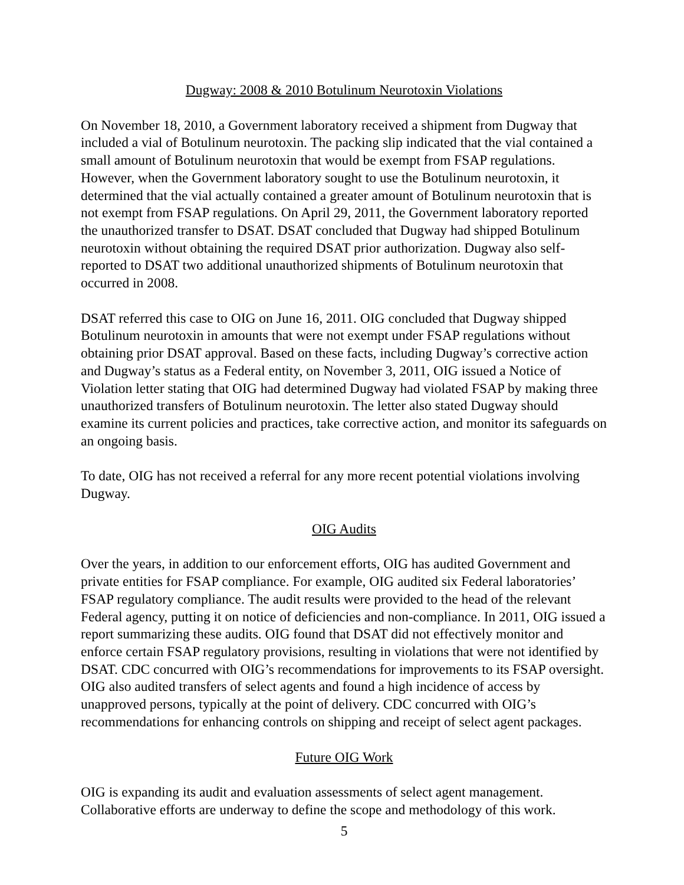Dugway: 2008 & 2010 Botulinum Neurotoxin Violations
On November 18, 2010, a Government laboratory received a shipment from Dugway that included a vial of Botulinum neurotoxin. The packing slip indicated that the vial contained a small amount of Botulinum neurotoxin that would be exempt from FSAP regulations. However, when the Government laboratory sought to use the Botulinum neurotoxin, it determined that the vial actually contained a greater amount of Botulinum neurotoxin that is not exempt from FSAP regulations. On April 29, 2011, the Government laboratory reported the unauthorized transfer to DSAT. DSAT concluded that Dugway had shipped Botulinum neurotoxin without obtaining the required DSAT prior authorization. Dugway also self-reported to DSAT two additional unauthorized shipments of Botulinum neurotoxin that occurred in 2008.
DSAT referred this case to OIG on June 16, 2011. OIG concluded that Dugway shipped Botulinum neurotoxin in amounts that were not exempt under FSAP regulations without obtaining prior DSAT approval. Based on these facts, including Dugway’s corrective action and Dugway’s status as a Federal entity, on November 3, 2011, OIG issued a Notice of Violation letter stating that OIG had determined Dugway had violated FSAP by making three unauthorized transfers of Botulinum neurotoxin. The letter also stated Dugway should examine its current policies and practices, take corrective action, and monitor its safeguards on an ongoing basis.
To date, OIG has not received a referral for any more recent potential violations involving Dugway.
OIG Audits
Over the years, in addition to our enforcement efforts, OIG has audited Government and private entities for FSAP compliance. For example, OIG audited six Federal laboratories’ FSAP regulatory compliance. The audit results were provided to the head of the relevant Federal agency, putting it on notice of deficiencies and non-compliance. In 2011, OIG issued a report summarizing these audits. OIG found that DSAT did not effectively monitor and enforce certain FSAP regulatory provisions, resulting in violations that were not identified by DSAT. CDC concurred with OIG’s recommendations for improvements to its FSAP oversight. OIG also audited transfers of select agents and found a high incidence of access by unapproved persons, typically at the point of delivery. CDC concurred with OIG’s recommendations for enhancing controls on shipping and receipt of select agent packages.
Future OIG Work
OIG is expanding its audit and evaluation assessments of select agent management. Collaborative efforts are underway to define the scope and methodology of this work.
5